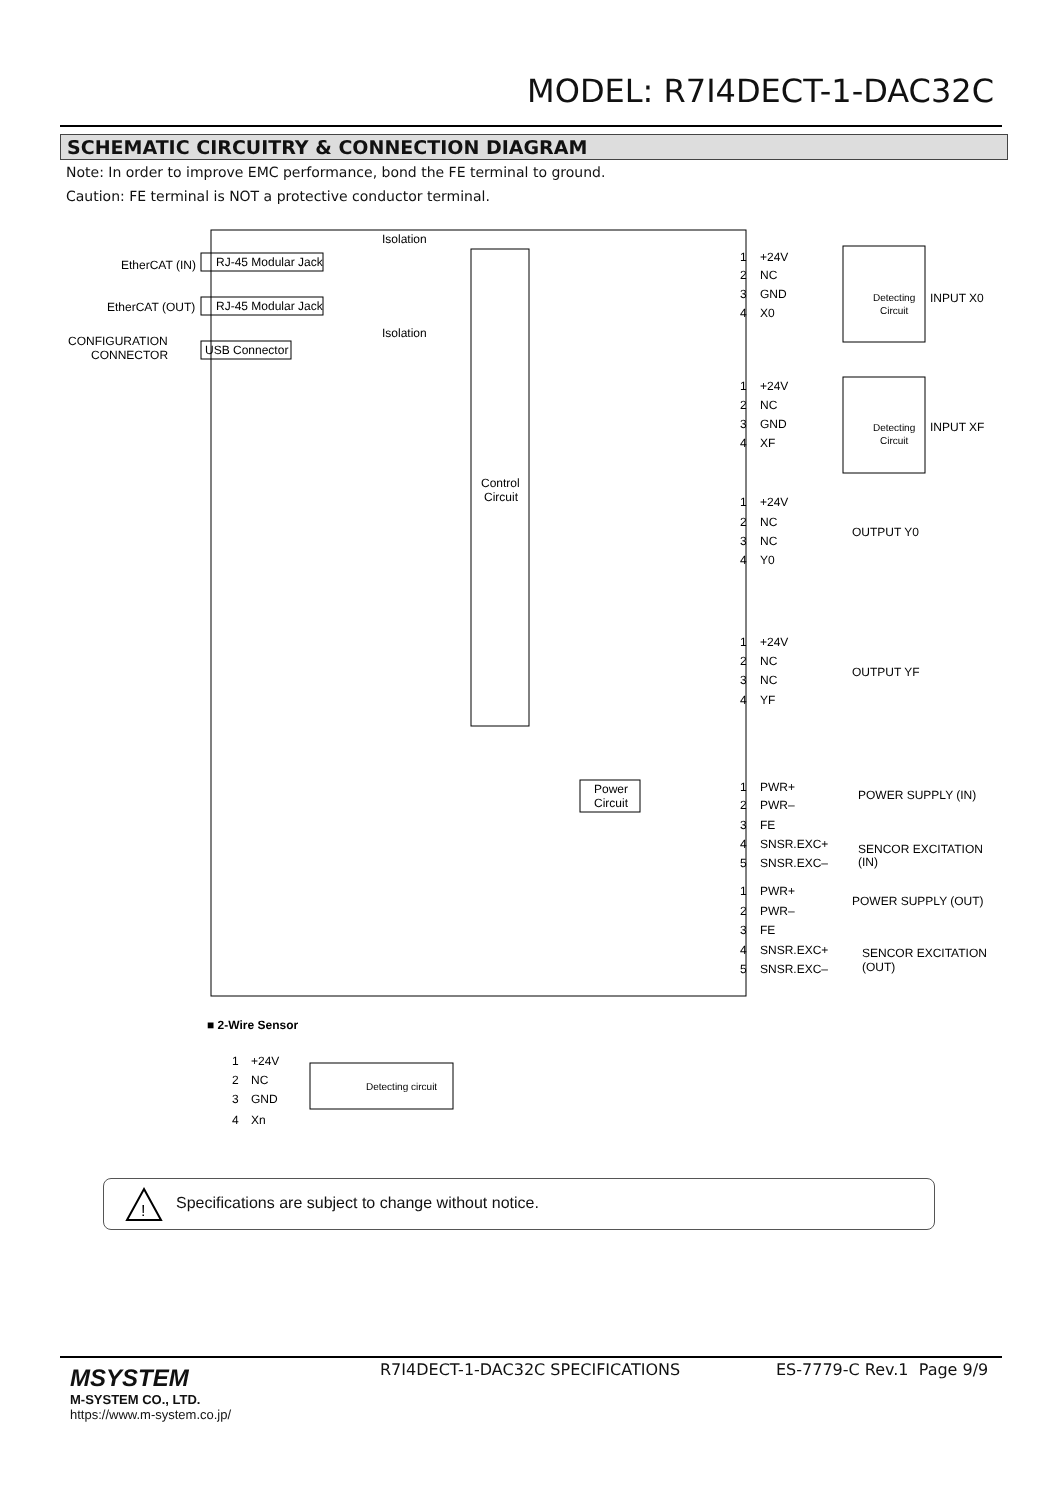MODEL: R7I4DECT-1-DAC32C
SCHEMATIC CIRCUITRY & CONNECTION DIAGRAM
Note: In order to improve EMC performance, bond the FE terminal to ground.
Caution: FE terminal is NOT a protective conductor terminal.
Isolation
Isolation
EtherCAT (IN)
EtherCAT (OUT)
CONFIGURATION
CONNECTOR
RJ-45 Modular Jack
RJ-45 Modular Jack
USB Connector
Control
Circuit
Power
Circuit
Detecting
Circuit
Detecting
Circuit
INPUT X0
INPUT XF
OUTPUT Y0
OUTPUT YF
POWER SUPPLY (IN)
SENCOR EXCITATION
(IN)
POWER SUPPLY (OUT)
SENCOR EXCITATION
(OUT)
1
+24V
2
NC
3
GND
4
X0
1
+24V
2
NC
3
GND
4
XF
1
+24V
2
NC
3
NC
4
Y0
1
+24V
2
NC
3
NC
4
YF
1
PWR+
2
PWR–
3
FE
4
SNSR.EXC+
5
SNSR.EXC–
1
PWR+
2
PWR–
3
FE
4
SNSR.EXC+
5
SNSR.EXC–
■ 2-Wire Sensor
1
+24V
2
NC
3
GND
4
Xn
Detecting circuit
!
Specifications are subject to change without notice.
MSYSTEM
M-SYSTEM CO., LTD.
https://www.m-system.co.jp/
R7I4DECT-1-DAC32C SPECIFICATIONS
ES-7779-C Rev.1 Page 9/9